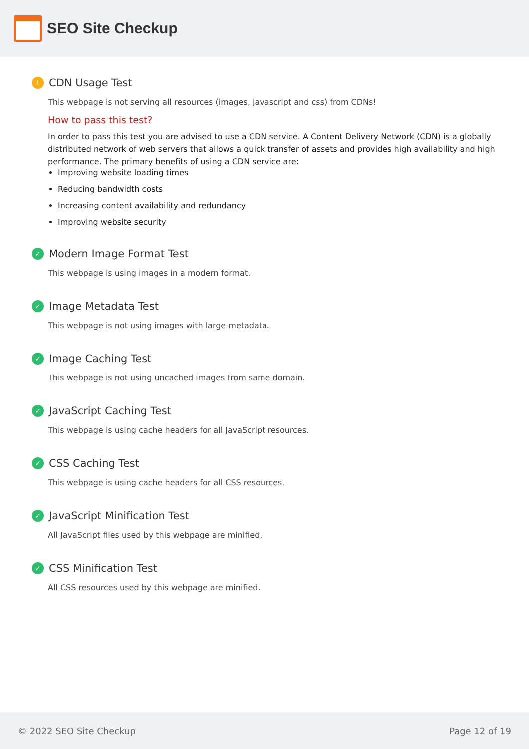SEO Site Checkup
! CDN Usage Test
This webpage is not serving all resources (images, javascript and css) from CDNs!
How to pass this test?
In order to pass this test you are advised to use a CDN service. A Content Delivery Network (CDN) is a globally distributed network of web servers that allows a quick transfer of assets and provides high availability and high performance. The primary benefits of using a CDN service are:
Improving website loading times
Reducing bandwidth costs
Increasing content availability and redundancy
Improving website security
✓ Modern Image Format Test
This webpage is using images in a modern format.
✓ Image Metadata Test
This webpage is not using images with large metadata.
✓ Image Caching Test
This webpage is not using uncached images from same domain.
✓ JavaScript Caching Test
This webpage is using cache headers for all JavaScript resources.
✓ CSS Caching Test
This webpage is using cache headers for all CSS resources.
✓ JavaScript Minification Test
All JavaScript files used by this webpage are minified.
✓ CSS Minification Test
All CSS resources used by this webpage are minified.
© 2022 SEO Site Checkup Page 12 of 19